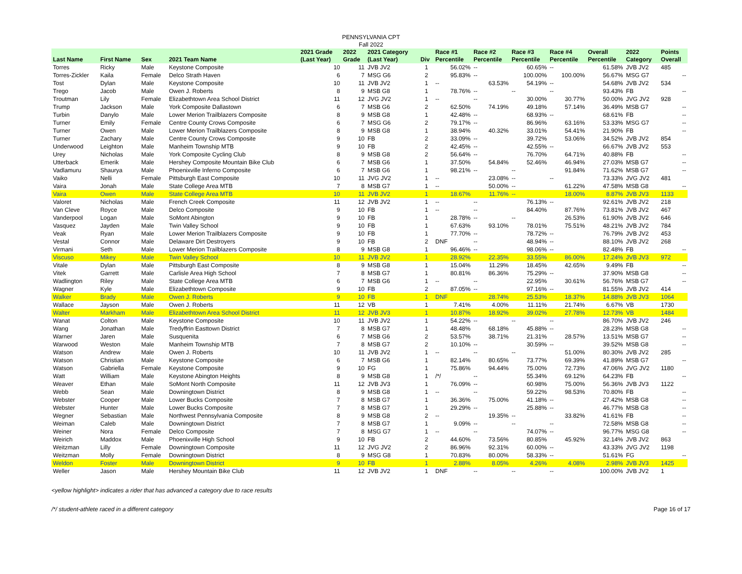PENNSYLVANIA CPT
Fall 2022
| Last Name | First Name | Sex | 2021 Team Name | 2021 Grade (Last Year) | 2022 Grade | 2021 Category (Last Year) | Div | Race #1 Percentile | Race #2 Percentile | Race #3 Percentile | Race #4 Percentile | Overall Percentile | 2022 Category | Points Overall |
| --- | --- | --- | --- | --- | --- | --- | --- | --- | --- | --- | --- | --- | --- | --- |
| Torres | Ricky | Male | Keystone Composite | 10 | 11 | JVB JV2 | 1 | 56.02% | -- | 60.65% | -- | 61.58% | JVB JV2 | 485 |
| Torres-Zickler | Kaila | Female | Delco Strath Haven | 6 | 7 | MSG G6 | 2 | 95.83% | -- | 100.00% | 100.00% | 56.67% | MSG G7 | -- |
| Tost | Dylan | Male | Keystone Composite | 10 | 11 | JVB JV2 | 1 | -- | 63.53% | 54.19% | -- | 54.68% | JVB JV2 | 534 |
| Trego | Jacob | Male | Owen J. Roberts | 8 | 9 | MSB G8 | 1 | 78.76% | -- | -- | -- | 93.43% | FB | -- |
| Troutman | Lily | Female | Elizabethtown Area School District | 11 | 12 | JVG JV2 | 1 | -- | -- | 30.00% | 30.77% | 50.00% | JVG JV2 | 928 |
| Trump | Jackson | Male | York Composite Dallastown | 6 | 7 | MSB G6 | 2 | 62.50% | 74.19% | 49.18% | 57.14% | 36.49% | MSB G7 | -- |
| Turbin | Danylo | Male | Lower Merion Trailblazers Composite | 8 | 9 | MSB G8 | 1 | 42.48% | -- | 68.93% | -- | 68.61% | FB | -- |
| Turner | Emily | Female | Centre County Crows Composite | 6 | 7 | MSG G6 | 2 | 79.17% | -- | 86.96% | 63.16% | 53.33% | MSG G7 | -- |
| Turner | Owen | Male | Lower Merion Trailblazers Composite | 8 | 9 | MSB G8 | 1 | 38.94% | 40.32% | 33.01% | 54.41% | 21.90% | FB | -- |
| Turner | Zachary | Male | Centre County Crows Composite | 9 | 10 | FB | 2 | 33.09% | -- | 39.72% | 53.06% | 34.52% | JVB JV2 | 854 |
| Underwood | Leighton | Male | Manheim Township MTB | 9 | 10 | FB | 2 | 42.45% | -- | 42.55% | -- | 66.67% | JVB JV2 | 553 |
| Urey | Nicholas | Male | York Composite Cycling Club | 8 | 9 | MSB G8 | 2 | 56.64% | -- | 76.70% | 64.71% | 40.88% | FB | -- |
| Utterback | Emerik | Male | Hershey Composite Mountain Bike Club | 6 | 7 | MSB G6 | 1 | 37.50% | 54.84% | 52.46% | 46.94% | 27.03% | MSB G7 | -- |
| Vadlamuru | Shaurya | Male | Phoenixville Inferno Composite | 6 | 7 | MSB G6 | 1 | 98.21% | -- | -- | 91.84% | 71.62% | MSB G7 | -- |
| Vaiko | Nelli | Female | Pittsburgh East Composite | 10 | 11 | JVG JV2 | 1 | -- | 23.08% | -- | -- | 73.33% | JVG JV2 | 481 |
| Vaira | Jonah | Male | State College Area MTB | 7 | 8 | MSB G7 | 1 | -- | 50.00% | -- | 61.22% | 47.58% | MSB G8 | -- |
| Vaira | Owen | Male | State College Area MTB | 10 | 11 | JVB JV2 | 1 | 18.67% | 11.76% | -- | 18.00% | 8.87% | JVB JV3 | 1133 |
| Valoret | Nicholas | Male | French Creek Composite | 11 | 12 | JVB JV2 | 1 | -- | -- | 76.13% | -- | 92.61% | JVB JV2 | 218 |
| Van Cleve | Royce | Male | Delco Composite | 9 | 10 | FB | 1 | -- | -- | 84.40% | 87.76% | 73.81% | JVB JV2 | 467 |
| Vanderpool | Logan | Male | SoMont Abington | 9 | 10 | FB | 1 | 28.78% | -- | -- | 26.53% | 61.90% | JVB JV2 | 646 |
| Vasquez | Jayden | Male | Twin Valley School | 9 | 10 | FB | 1 | 67.63% | 93.10% | 78.01% | 75.51% | 48.21% | JVB JV2 | 784 |
| Veak | Ryan | Male | Lower Merion Trailblazers Composite | 9 | 10 | FB | 1 | 77.70% | -- | 78.72% | -- | 76.79% | JVB JV2 | 453 |
| Vestal | Connor | Male | Delaware Dirt Destroyers | 9 | 10 | FB | 2 | DNF | -- | 48.94% | -- | 88.10% | JVB JV2 | 268 |
| Virmani | Seth | Male | Lower Merion Trailblazers Composite | 8 | 9 | MSB G8 | 1 | 96.46% | -- | 98.06% | -- | 82.48% | FB | -- |
| Viscuso | Mikey | Male | Twin Valley School | 10 | 11 | JVB JV2 | 1 | 28.92% | 22.35% | 33.55% | 86.00% | 17.24% | JVB JV3 | 972 |
| Vitale | Dylan | Male | Pittsburgh East Composite | 8 | 9 | MSB G8 | 1 | 15.04% | 11.29% | 18.45% | 42.65% | 9.49% | FB | -- |
| Vitek | Garrett | Male | Carlisle Area High School | 7 | 8 | MSB G7 | 1 | 80.81% | 86.36% | 75.29% | -- | 37.90% | MSB G8 | -- |
| Wadlington | Riley | Male | State College Area MTB | 6 | 7 | MSB G6 | 1 | -- | -- | 22.95% | 30.61% | 56.76% | MSB G7 | -- |
| Wagner | Kyle | Male | Elizabethtown Composite | 9 | 10 | FB | 2 | 87.05% | -- | 97.16% | -- | 81.55% | JVB JV2 | 414 |
| Walker | Brady | Male | Owen J. Roberts | 9 | 10 | FB | 1 | DNF | 28.74% | 25.53% | 18.37% | 14.88% | JVB JV3 | 1064 |
| Wallace | Jayson | Male | Owen J. Roberts | 11 | 12 | VB | 1 | 7.41% | 4.00% | 11.11% | 21.74% | 6.67% | VB | 1730 |
| Walter | Markham | Male | Elizabethtown Area School District | 11 | 12 | JVB JV3 | 1 | 10.87% | 18.92% | 39.02% | 27.78% | 12.73% | VB | 1484 |
| Wanat | Colton | Male | Keystone Composite | 10 | 11 | JVB JV2 | 1 | 54.22% | -- | -- | -- | 86.70% | JVB JV2 | 246 |
| Wang | Jonathan | Male | Tredyffrin Easttown District | 7 | 8 | MSB G7 | 1 | 48.48% | 68.18% | 45.88% | -- | 28.23% | MSB G8 | -- |
| Warner | Jaren | Male | Susquenita | 6 | 7 | MSB G6 | 2 | 53.57% | 38.71% | 21.31% | 28.57% | 13.51% | MSB G7 | -- |
| Warwood | Weston | Male | Manheim Township MTB | 7 | 8 | MSB G7 | 2 | 10.10% | -- | 30.59% | -- | 39.52% | MSB G8 | -- |
| Watson | Andrew | Male | Owen J. Roberts | 10 | 11 | JVB JV2 | 1 | -- | -- | -- | 51.00% | 80.30% | JVB JV2 | 285 |
| Watson | Christian | Male | Keystone Composite | 6 | 7 | MSB G6 | 1 | 82.14% | 80.65% | 73.77% | 69.39% | 41.89% | MSB G7 | -- |
| Watson | Gabriella | Female | Keystone Composite | 9 | 10 | FG | 1 | 75.86% | 94.44% | 75.00% | 72.73% | 47.06% | JVG JV2 | 1180 |
| Watt | William | Male | Keystone Abington Heights | 8 | 9 | MSB G8 | 1 | /*/ | -- | 55.34% | 69.12% | 64.23% | FB | -- |
| Weaver | Ethan | Male | SoMont North Composite | 11 | 12 | JVB JV3 | 1 | 76.09% | -- | 60.98% | 75.00% | 56.36% | JVB JV3 | 1122 |
| Webb | Sean | Male | Downingtown District | 8 | 9 | MSB G8 | 1 | -- | -- | 59.22% | 98.53% | 70.80% | FB | -- |
| Webster | Cooper | Male | Lower Bucks Composite | 7 | 8 | MSB G7 | 1 | 36.36% | 75.00% | 41.18% | -- | 27.42% | MSB G8 | -- |
| Webster | Hunter | Male | Lower Bucks Composite | 7 | 8 | MSB G7 | 1 | 29.29% | -- | 25.88% | -- | 46.77% | MSB G8 | -- |
| Wegner | Sebastian | Male | Northwest Pennsylvania Composite | 8 | 9 | MSB G8 | 2 | -- | 19.35% | -- | 33.82% | 41.61% | FB | -- |
| Weiman | Caleb | Male | Downingtown District | 7 | 8 | MSB G7 | 1 | 9.09% | -- | -- | -- | 72.58% | MSB G8 | -- |
| Weiner | Nora | Female | Delco Composite | 7 | 8 | MSG G7 | 1 | -- | -- | 74.07% | -- | 96.77% | MSG G8 | -- |
| Weirich | Maddox | Male | Phoenixville High School | 9 | 10 | FB | 2 | 44.60% | 73.56% | 80.85% | 45.92% | 32.14% | JVB JV2 | 863 |
| Weitzman | Lilly | Female | Downingtown Composite | 11 | 12 | JVG JV2 | 2 | 86.96% | 92.31% | 60.00% | -- | 43.33% | JVG JV2 | 1198 |
| Weitzman | Molly | Female | Downingtown District | 8 | 9 | MSG G8 | 1 | 70.83% | 80.00% | 58.33% | -- | 51.61% | FG | -- |
| Weldon | Foster | Male | Downingtown District | 9 | 10 | FB | 1 | 2.88% | 8.05% | 4.26% | 4.08% | 2.98% | JVB JV3 | 1425 |
| Weller | Jason | Male | Hershey Mountain Bike Club | 11 | 12 | JVB JV2 | 1 | DNF | -- | -- | -- | 100.00% | JVB JV2 | 1 |
<yellow highlight> indicates a rider that has advanced a category due to race results
/*/ student-athlete raced in a different category Page 16 of 17